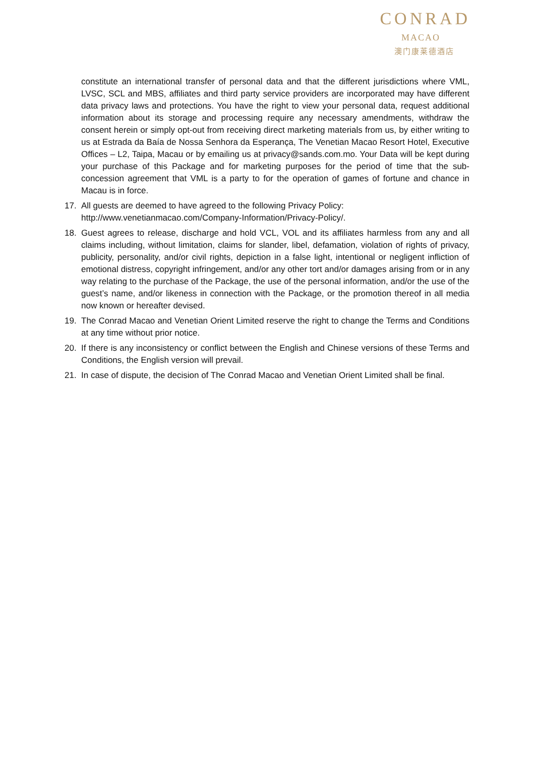CONRAD
MACAO
澳门康莱德酒店
constitute an international transfer of personal data and that the different jurisdictions where VML, LVSC, SCL and MBS, affiliates and third party service providers are incorporated may have different data privacy laws and protections. You have the right to view your personal data, request additional information about its storage and processing require any necessary amendments, withdraw the consent herein or simply opt-out from receiving direct marketing materials from us, by either writing to us at Estrada da Baía de Nossa Senhora da Esperança, The Venetian Macao Resort Hotel, Executive Offices – L2, Taipa, Macau or by emailing us at privacy@sands.com.mo. Your Data will be kept during your purchase of this Package and for marketing purposes for the period of time that the sub-concession agreement that VML is a party to for the operation of games of fortune and chance in Macau is in force.
17. All guests are deemed to have agreed to the following Privacy Policy:
http://www.venetianmacao.com/Company-Information/Privacy-Policy/.
18. Guest agrees to release, discharge and hold VCL, VOL and its affiliates harmless from any and all claims including, without limitation, claims for slander, libel, defamation, violation of rights of privacy, publicity, personality, and/or civil rights, depiction in a false light, intentional or negligent infliction of emotional distress, copyright infringement, and/or any other tort and/or damages arising from or in any way relating to the purchase of the Package, the use of the personal information, and/or the use of the guest’s name, and/or likeness in connection with the Package, or the promotion thereof in all media now known or hereafter devised.
19. The Conrad Macao and Venetian Orient Limited reserve the right to change the Terms and Conditions at any time without prior notice.
20. If there is any inconsistency or conflict between the English and Chinese versions of these Terms and Conditions, the English version will prevail.
21. In case of dispute, the decision of The Conrad Macao and Venetian Orient Limited shall be final.